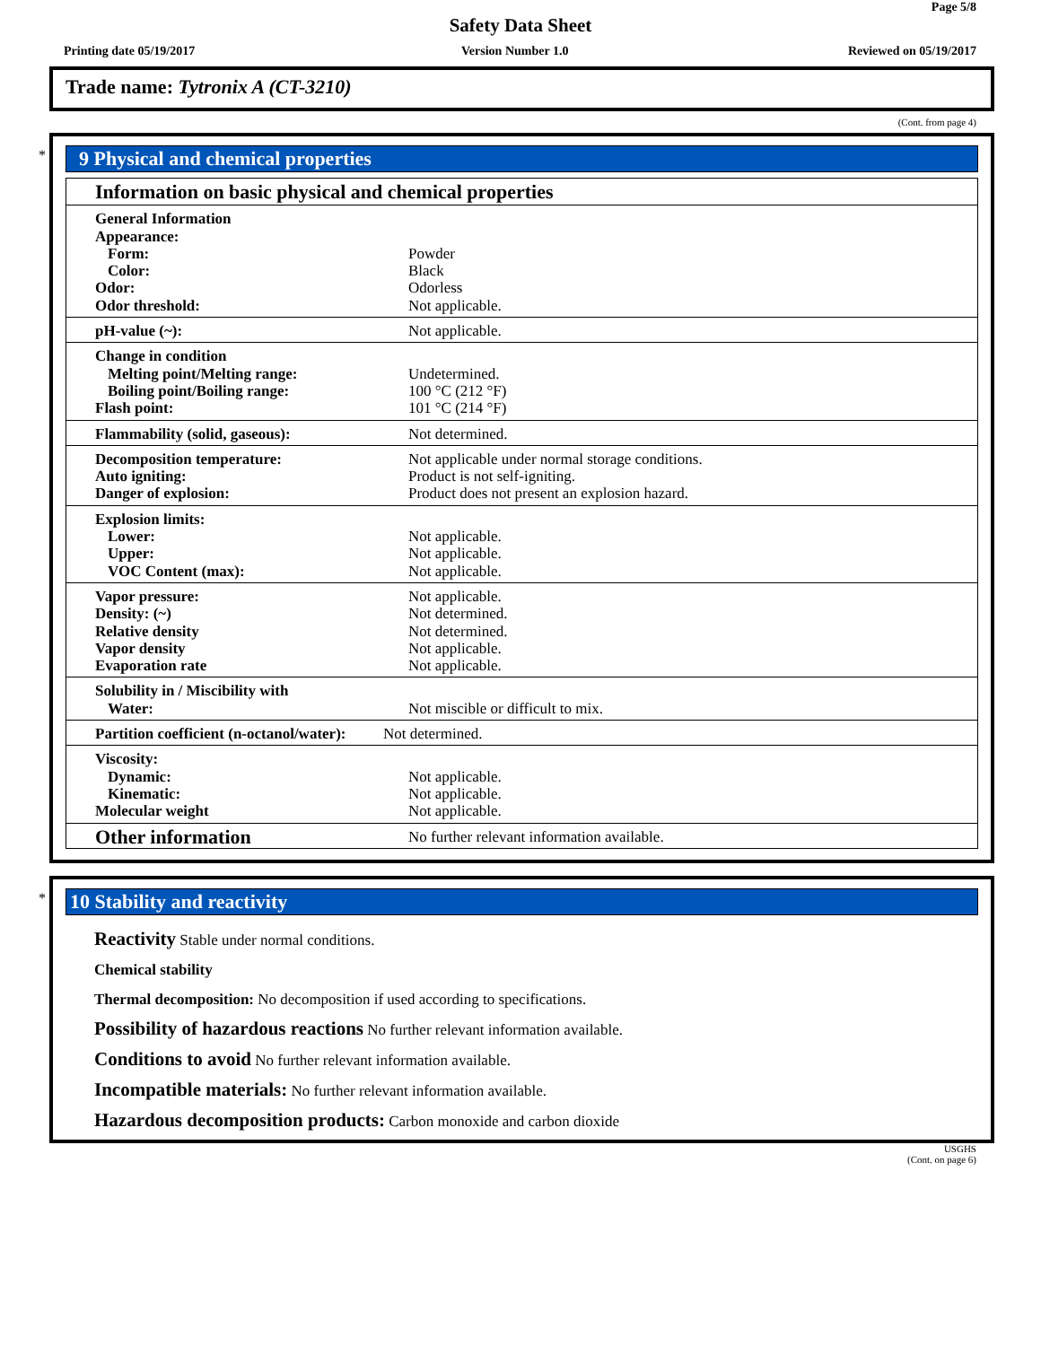Page 5/8
Safety Data Sheet
Printing date 05/19/2017 Version Number 1.0 Reviewed on 05/19/2017
Trade name: Tytronix A (CT-3210)
(Cont. from page 4)
*
9 Physical and chemical properties
| Information on basic physical and chemical properties | |
| General Information Appearance: Form: Color: Odor: Odor threshold: | Powder Black Odorless Not applicable. |
| pH-value (~): | Not applicable. |
| Change in condition Melting point/Melting range: Boiling point/Boiling range: Flash point: | Undetermined. 100 °C (212 °F) 101 °C (214 °F) |
| Flammability (solid, gaseous): | Not determined. |
| Decomposition temperature: Auto igniting: Danger of explosion: | Not applicable under normal storage conditions. Product is not self-igniting. Product does not present an explosion hazard. |
| Explosion limits: Lower: Upper: VOC Content (max): | Not applicable. Not applicable. Not applicable. |
| Vapor pressure: Density: (~) Relative density Vapor density Evaporation rate | Not applicable. Not determined. Not determined. Not applicable. Not applicable. |
| Solubility in / Miscibility with Water: | Not miscible or difficult to mix. |
| Partition coefficient (n-octanol/water): | Not determined. |
| Viscosity: Dynamic: Kinematic: Molecular weight | Not applicable. Not applicable. Not applicable. |
| Other information | No further relevant information available. |
*
10 Stability and reactivity
Reactivity Stable under normal conditions.
Chemical stability
Thermal decomposition: No decomposition if used according to specifications.
Possibility of hazardous reactions No further relevant information available.
Conditions to avoid No further relevant information available.
Incompatible materials: No further relevant information available.
Hazardous decomposition products: Carbon monoxide and carbon dioxide
USGHS
(Cont. on page 6)